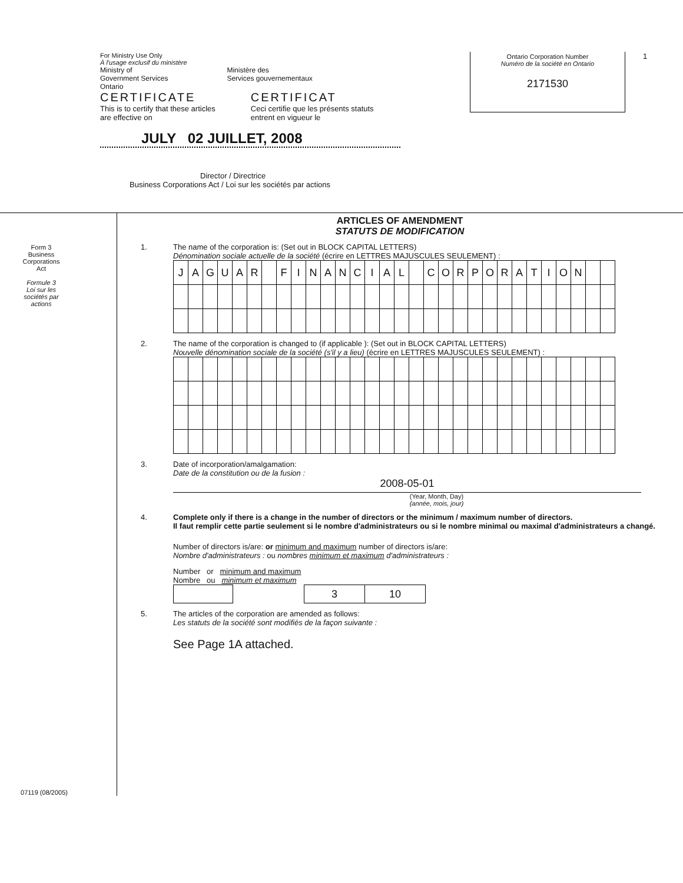For Ministry Use Only
À l'usage exclusif du ministère
Ministry of
Government Services
Ontario
Ministère des
Services gouvernementaux
CERTIFICATE
This is to certify that these articles
are effective on
CERTIFICAT
Ceci certifie que les présents statuts
entrent en vigueur le
JULY 02 JUILLET, 2008
Director / Directrice
Business Corporations Act / Loi sur les sociétés par actions
Ontario Corporation Number
Numéro de la société en Ontario
2171530
1
Form 3
Business
Corporations
Act
Formule 3
Loi sur les
sociétés par
actions
07119 (08/2005)
ARTICLES OF AMENDMENT
STATUTS DE MODIFICATION
1. The name of the corporation is: (Set out in BLOCK CAPITAL LETTERS)
Dénomination sociale actuelle de la société (écrire en LETTRES MAJUSCULES SEULEMENT) :
| J | A | G | U | A | R | | F | I | N | A | N | C | I | A | L | | C | O | R | P | O | R | A | T | I | O | N | | |
2. The name of the corporation is changed to (if applicable ): (Set out in BLOCK CAPITAL LETTERS)
Nouvelle dénomination sociale de la société (s'il y a lieu) (écrire en LETTRES MAJUSCULES SEULEMENT) :
3. Date of incorporation/amalgamation:
Date de la constitution ou de la fusion :
2008-05-01
(Year, Month, Day)
(année, mois, jour)
4. Complete only if there is a change in the number of directors or the minimum / maximum number of directors.
Il faut remplir cette partie seulement si le nombre d'administrateurs ou si le nombre minimal ou maximal d'administrateurs a changé.
Number of directors is/are: or minimum and maximum number of directors is/are:
Nombre d'administrateurs : ou nombres minimum et maximum d'administrateurs :
Number or minimum and maximum
Nombre ou minimum et maximum
| 3 | 10 |
5. The articles of the corporation are amended as follows:
Les statuts de la société sont modifiés de la façon suivante :
See Page 1A attached.